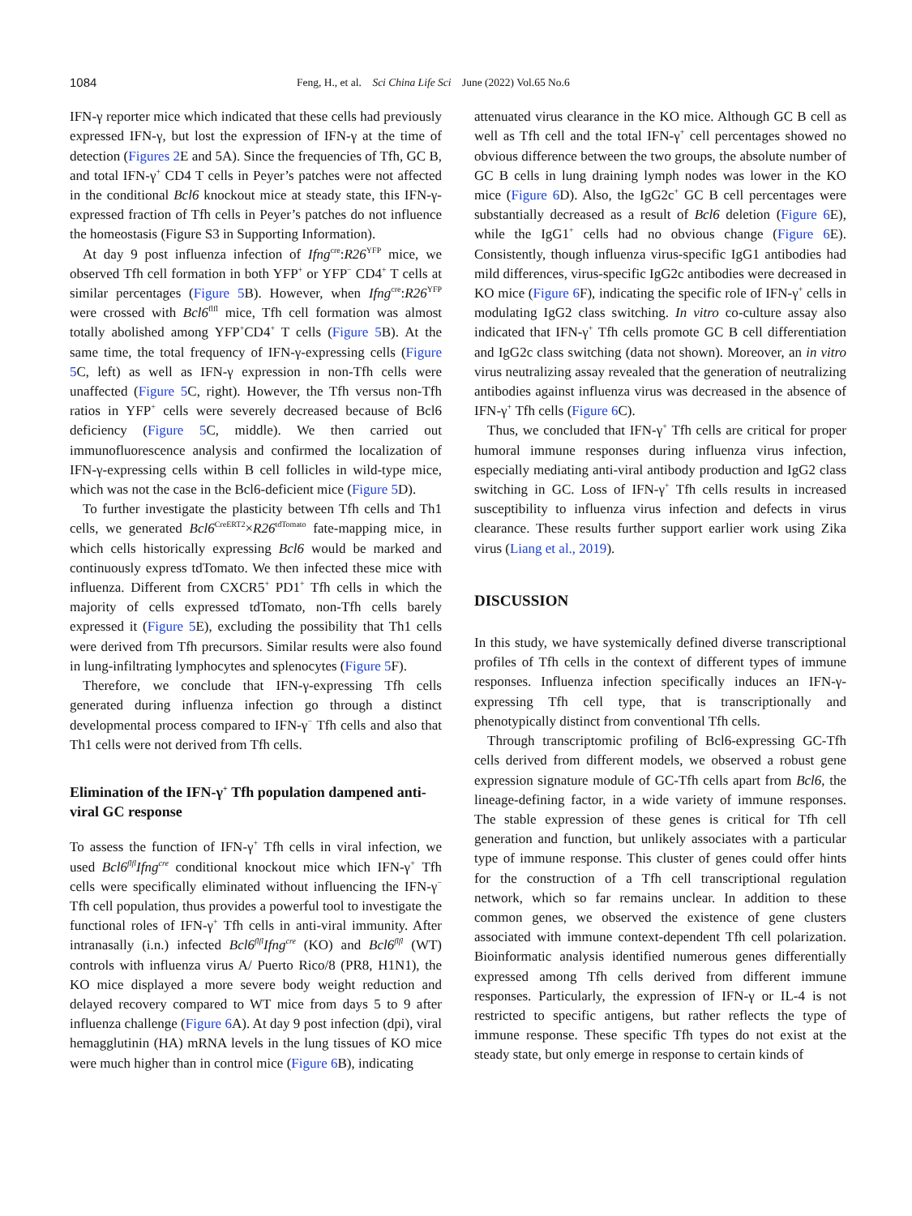1084 Feng, H., et al. Sci China Life Sci June (2022) Vol.65 No.6
IFN-γ reporter mice which indicated that these cells had previously expressed IFN-γ, but lost the expression of IFN-γ at the time of detection (Figures 2 E and 5A). Since the frequencies of Tfh, GC B, and total IFN-γ<sup>+</sup> CD4 T cells in Peyer’s patches were not affected in the conditional Bcl6 knockout mice at steady state, this IFN-γ-expressed fraction of Tfh cells in Peyer’s patches do not influence the homeostasis (Figure S3 in Supporting Information).
At day 9 post influenza infection of Ifng<sup>cre</sup>:R26<sup>YFP</sup> mice, we observed Tfh cell formation in both YFP<sup>+</sup> or YFP<sup>−</sup> CD4<sup>+</sup> T cells at similar percentages (Figure 5 B). However, when Ifng<sup>cre</sup>:R26<sup>YFP</sup> were crossed with Bcl6<sup>flfl</sup> mice, Tfh cell formation was almost totally abolished among YFP<sup>+</sup>CD4<sup>+</sup> T cells (Figure 5 B). At the same time, the total frequency of IFN-γ-expressing cells (Figure 5 C, left) as well as IFN-γ expression in non-Tfh cells were unaffected (Figure 5 C, right). However, the Tfh versus non-Tfh ratios in YFP<sup>+</sup> cells were severely decreased because of Bcl6 deficiency (Figure 5 C, middle). We then carried out immunofluorescence analysis and confirmed the localization of IFN-γ-expressing cells within B cell follicles in wild-type mice, which was not the case in the Bcl6-deficient mice (Figure 5 D).
To further investigate the plasticity between Tfh cells and Th1 cells, we generated Bcl6<sup>CreERT2</sup>×R26<sup>tdTomato</sup> fate-mapping mice, in which cells historically expressing Bcl6 would be marked and continuously express tdTomato. We then infected these mice with influenza. Different from CXCR5<sup>+</sup> PD1<sup>+</sup> Tfh cells in which the majority of cells expressed tdTomato, non-Tfh cells barely expressed it (Figure 5 E), excluding the possibility that Th1 cells were derived from Tfh precursors. Similar results were also found in lung-infiltrating lymphocytes and splenocytes (Figure 5 F).
Therefore, we conclude that IFN-γ-expressing Tfh cells generated during influenza infection go through a distinct developmental process compared to IFN-γ<sup>−</sup> Tfh cells and also that Th1 cells were not derived from Tfh cells.
Elimination of the IFN-γ<sup>+</sup> Tfh population dampened anti-viral GC response
To assess the function of IFN-γ<sup>+</sup> Tfh cells in viral infection, we used Bcl6<sup>flfl</sup>Ifng<sup>cre</sup> conditional knockout mice which IFN-γ<sup>+</sup> Tfh cells were specifically eliminated without influencing the IFN-γ<sup>−</sup> Tfh cell population, thus provides a powerful tool to investigate the functional roles of IFN-γ<sup>+</sup> Tfh cells in anti-viral immunity. After intranasally (i.n.) infected Bcl6<sup>flfl</sup>Ifng<sup>cre</sup> (KO) and Bcl6<sup>flfl</sup> (WT) controls with influenza virus A/ Puerto Rico/8 (PR8, H1N1), the KO mice displayed a more severe body weight reduction and delayed recovery compared to WT mice from days 5 to 9 after influenza challenge (Figure 6 A). At day 9 post infection (dpi), viral hemagglutinin (HA) mRNA levels in the lung tissues of KO mice were much higher than in control mice (Figure 6 B), indicating
attenuated virus clearance in the KO mice. Although GC B cell as well as Tfh cell and the total IFN-γ<sup>+</sup> cell percentages showed no obvious difference between the two groups, the absolute number of GC B cells in lung draining lymph nodes was lower in the KO mice (Figure 6 D). Also, the IgG2c<sup>+</sup> GC B cell percentages were substantially decreased as a result of Bcl6 deletion (Figure 6 E), while the IgG1<sup>+</sup> cells had no obvious change (Figure 6 E). Consistently, though influenza virus-specific IgG1 antibodies had mild differences, virus-specific IgG2c antibodies were decreased in KO mice (Figure 6 F), indicating the specific role of IFN-γ<sup>+</sup> cells in modulating IgG2 class switching. In vitro co-culture assay also indicated that IFN-γ<sup>+</sup> Tfh cells promote GC B cell differentiation and IgG2c class switching (data not shown). Moreover, an in vitro virus neutralizing assay revealed that the generation of neutralizing antibodies against influenza virus was decreased in the absence of IFN-γ<sup>+</sup> Tfh cells (Figure 6 C).
Thus, we concluded that IFN-γ<sup>+</sup> Tfh cells are critical for proper humoral immune responses during influenza virus infection, especially mediating anti-viral antibody production and IgG2 class switching in GC. Loss of IFN-γ<sup>+</sup> Tfh cells results in increased susceptibility to influenza virus infection and defects in virus clearance. These results further support earlier work using Zika virus (Liang et al., 2019).
DISCUSSION
In this study, we have systemically defined diverse transcriptional profiles of Tfh cells in the context of different types of immune responses. Influenza infection specifically induces an IFN-γ-expressing Tfh cell type, that is transcriptionally and phenotypically distinct from conventional Tfh cells.
Through transcriptomic profiling of Bcl6-expressing GC-Tfh cells derived from different models, we observed a robust gene expression signature module of GC-Tfh cells apart from Bcl6, the lineage-defining factor, in a wide variety of immune responses. The stable expression of these genes is critical for Tfh cell generation and function, but unlikely associates with a particular type of immune response. This cluster of genes could offer hints for the construction of a Tfh cell transcriptional regulation network, which so far remains unclear. In addition to these common genes, we observed the existence of gene clusters associated with immune context-dependent Tfh cell polarization. Bioinformatic analysis identified numerous genes differentially expressed among Tfh cells derived from different immune responses. Particularly, the expression of IFN-γ or IL-4 is not restricted to specific antigens, but rather reflects the type of immune response. These specific Tfh types do not exist at the steady state, but only emerge in response to certain kinds of